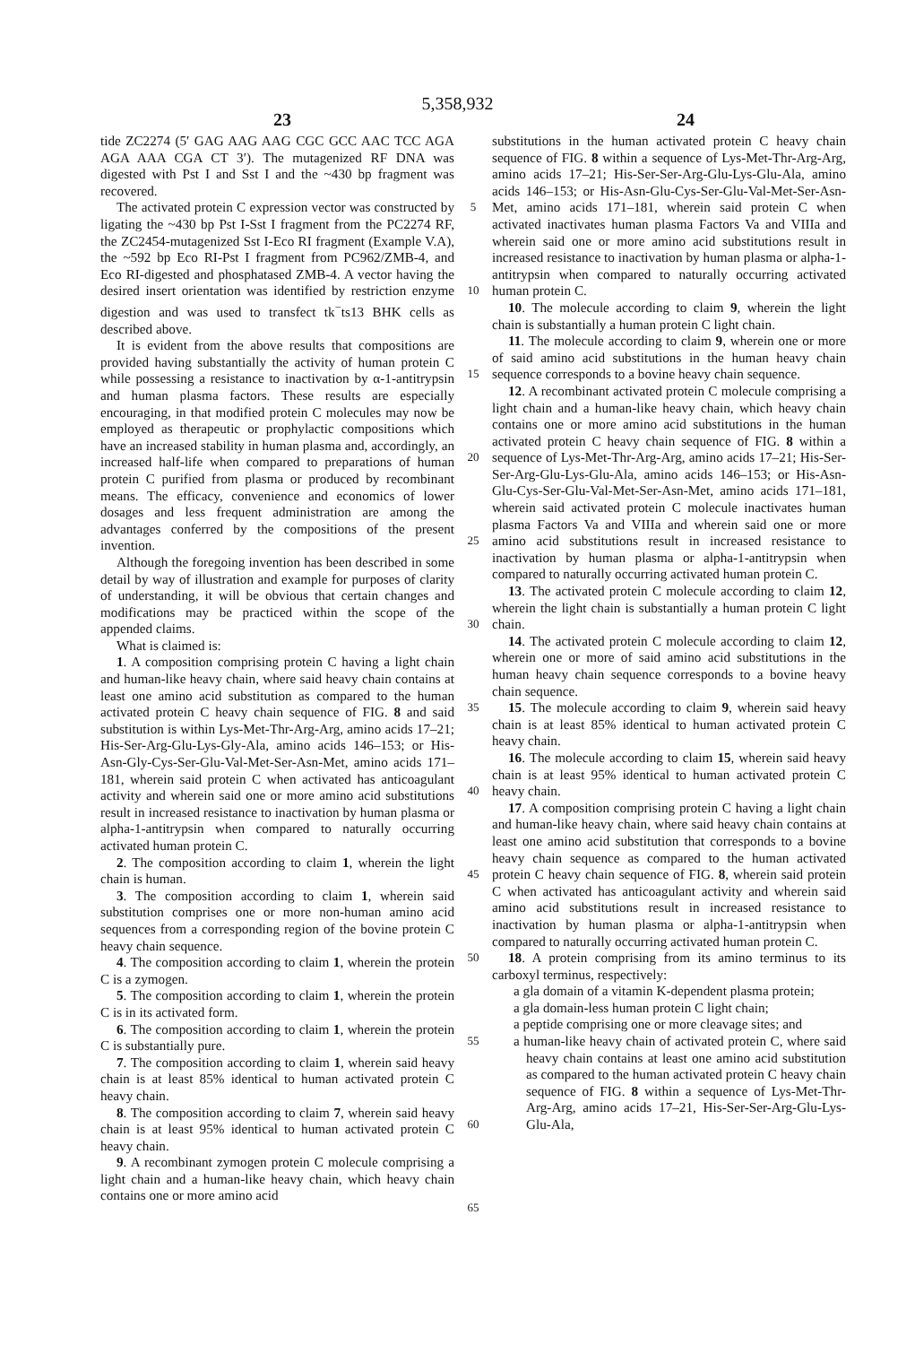5,358,932
23 24
tide ZC2274 (5′ GAG AAG AAG CGC GCC AAC TCC AGA AGA AAA CGA CT 3′). The mutagenized RF DNA was digested with Pst I and Sst I and the ~430 bp fragment was recovered.
The activated protein C expression vector was constructed by ligating the ~430 bp Pst I-Sst I fragment from the PC2274 RF, the ZC2454-mutagenized Sst I-Eco RI fragment (Example V.A), the ~592 bp Eco RI-Pst I fragment from PC962/ZMB-4, and Eco RI-digested and phosphatased ZMB-4. A vector having the desired insert orientation was identified by restriction enzyme digestion and was used to transfect tk<sup>−</sup>ts13 BHK cells as described above.
It is evident from the above results that compositions are provided having substantially the activity of human protein C while possessing a resistance to inactivation by α-1-antitrypsin and human plasma factors. These results are especially encouraging, in that modified protein C molecules may now be employed as therapeutic or prophylactic compositions which have an increased stability in human plasma and, accordingly, an increased half-life when compared to preparations of human protein C purified from plasma or produced by recombinant means. The efficacy, convenience and economics of lower dosages and less frequent administration are among the advantages conferred by the compositions of the present invention.
Although the foregoing invention has been described in some detail by way of illustration and example for purposes of clarity of understanding, it will be obvious that certain changes and modifications may be practiced within the scope of the appended claims.
What is claimed is:
1. A composition comprising protein C having a light chain and human-like heavy chain, where said heavy chain contains at least one amino acid substitution as compared to the human activated protein C heavy chain sequence of FIG. 8 and said substitution is within Lys-Met-Thr-Arg-Arg, amino acids 17–21; His-Ser-Arg-Glu-Lys-Gly-Ala, amino acids 146–153; or His-Asn-Gly-Cys-Ser-Glu-Val-Met-Ser-Asn-Met, amino acids 171–181, wherein said protein C when activated has anticoagulant activity and wherein said one or more amino acid substitutions result in increased resistance to inactivation by human plasma or alpha-1-antitrypsin when compared to naturally occurring activated human protein C.
2. The composition according to claim 1, wherein the light chain is human.
3. The composition according to claim 1, wherein said substitution comprises one or more non-human amino acid sequences from a corresponding region of the bovine protein C heavy chain sequence.
4. The composition according to claim 1, wherein the protein C is a zymogen.
5. The composition according to claim 1, wherein the protein C is in its activated form.
6. The composition according to claim 1, wherein the protein C is substantially pure.
7. The composition according to claim 1, wherein said heavy chain is at least 85% identical to human activated protein C heavy chain.
8. The composition according to claim 7, wherein said heavy chain is at least 95% identical to human activated protein C heavy chain.
9. A recombinant zymogen protein C molecule comprising a light chain and a human-like heavy chain, which heavy chain contains one or more amino acid
5
10
15
20
25
30
35
40
45
50
55
60
65
substitutions in the human activated protein C heavy chain sequence of FIG. 8 within a sequence of Lys-Met-Thr-Arg-Arg, amino acids 17–21; His-Ser-Ser-Arg-Glu-Lys-Glu-Ala, amino acids 146–153; or His-Asn-Glu-Cys-Ser-Glu-Val-Met-Ser-Asn-Met, amino acids 171–181, wherein said protein C when activated inactivates human plasma Factors Va and VIIIa and wherein said one or more amino acid substitutions result in increased resistance to inactivation by human plasma or alpha-1-antitrypsin when compared to naturally occurring activated human protein C.
10. The molecule according to claim 9, wherein the light chain is substantially a human protein C light chain.
11. The molecule according to claim 9, wherein one or more of said amino acid substitutions in the human heavy chain sequence corresponds to a bovine heavy chain sequence.
12. A recombinant activated protein C molecule comprising a light chain and a human-like heavy chain, which heavy chain contains one or more amino acid substitutions in the human activated protein C heavy chain sequence of FIG. 8 within a sequence of Lys-Met-Thr-Arg-Arg, amino acids 17–21; His-Ser-Ser-Arg-Glu-Lys-Glu-Ala, amino acids 146–153; or His-Asn-Glu-Cys-Ser-Glu-Val-Met-Ser-Asn-Met, amino acids 171–181, wherein said activated protein C molecule inactivates human plasma Factors Va and VIIIa and wherein said one or more amino acid substitutions result in increased resistance to inactivation by human plasma or alpha-1-antitrypsin when compared to naturally occurring activated human protein C.
13. The activated protein C molecule according to claim 12, wherein the light chain is substantially a human protein C light chain.
14. The activated protein C molecule according to claim 12, wherein one or more of said amino acid substitutions in the human heavy chain sequence corresponds to a bovine heavy chain sequence.
15. The molecule according to claim 9, wherein said heavy chain is at least 85% identical to human activated protein C heavy chain.
16. The molecule according to claim 15, wherein said heavy chain is at least 95% identical to human activated protein C heavy chain.
17. A composition comprising protein C having a light chain and human-like heavy chain, where said heavy chain contains at least one amino acid substitution that corresponds to a bovine heavy chain sequence as compared to the human activated protein C heavy chain sequence of FIG. 8, wherein said protein C when activated has anticoagulant activity and wherein said amino acid substitutions result in increased resistance to inactivation by human plasma or alpha-1-antitrypsin when compared to naturally occurring activated human protein C.
18. A protein comprising from its amino terminus to its carboxyl terminus, respectively:
a gla domain of a vitamin K-dependent plasma protein;
a gla domain-less human protein C light chain;
a peptide comprising one or more cleavage sites; and
a human-like heavy chain of activated protein C, where said heavy chain contains at least one amino acid substitution as compared to the human activated protein C heavy chain sequence of FIG. 8 within a sequence of Lys-Met-Thr-Arg-Arg, amino acids 17–21, His-Ser-Ser-Arg-Glu-Lys-Glu-Ala,